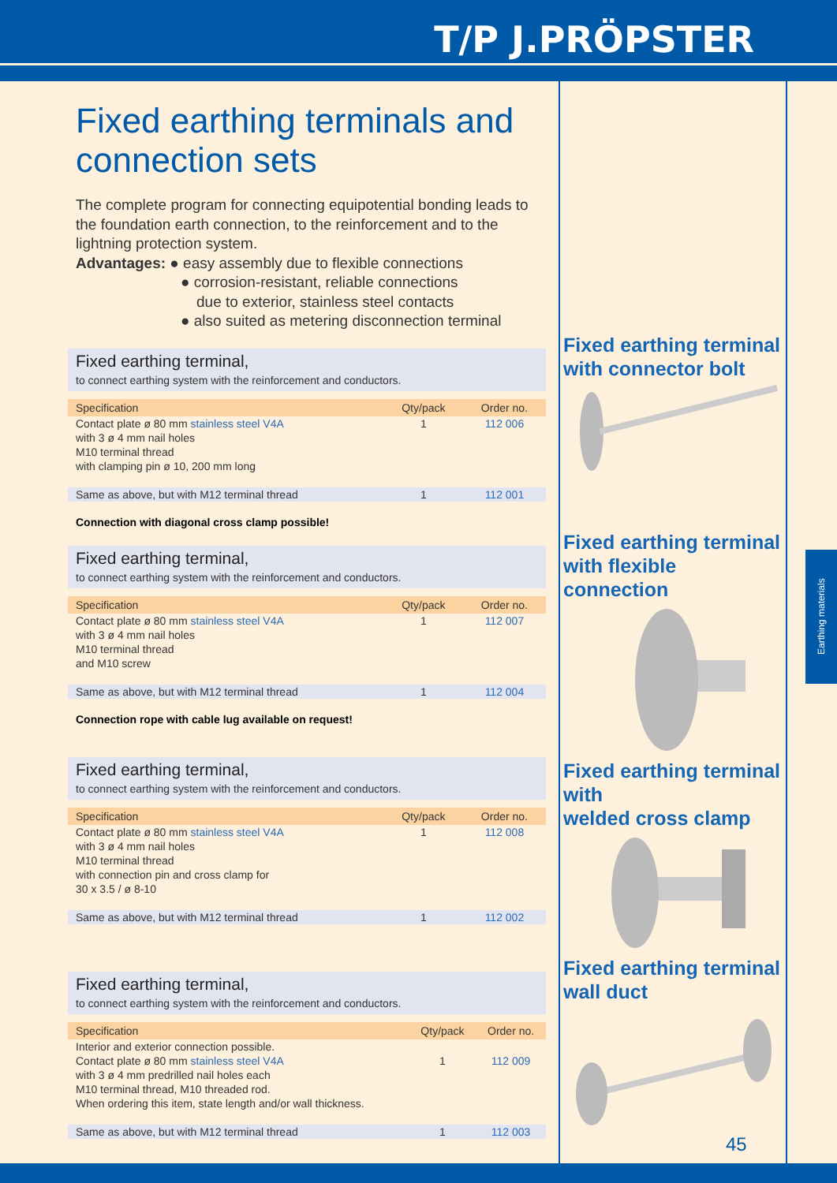T/P J.PRÖPSTER
Fixed earthing terminals and connection sets
The complete program for connecting equipotential bonding leads to the foundation earth connection, to the reinforcement and to the lightning protection system.
Advantages: ● easy assembly due to flexible connections
● corrosion-resistant, reliable connections
due to exterior, stainless steel contacts
● also suited as metering disconnection terminal
Fixed earthing terminal,
to connect earthing system with the reinforcement and conductors.
| Specification | Qty/pack | Order no. |
| --- | --- | --- |
| Contact plate ø 80 mm stainless steel V4A with 3 ø 4 mm nail holes M10 terminal thread with clamping pin ø 10, 200 mm long | 1 | 112 006 |
| Same as above, but with M12 terminal thread | 1 | 112 001 |
Connection with diagonal cross clamp possible!
Fixed earthing terminal,
to connect earthing system with the reinforcement and conductors.
| Specification | Qty/pack | Order no. |
| --- | --- | --- |
| Contact plate ø 80 mm stainless steel V4A with 3 ø 4 mm nail holes M10 terminal thread and M10 screw | 1 | 112 007 |
| Same as above, but with M12 terminal thread | 1 | 112 004 |
Connection rope with cable lug available on request!
Fixed earthing terminal,
to connect earthing system with the reinforcement and conductors.
| Specification | Qty/pack | Order no. |
| --- | --- | --- |
| Contact plate ø 80 mm stainless steel V4A with 3 ø 4 mm nail holes M10 terminal thread with connection pin and cross clamp for 30 x 3.5 / ø 8-10 | 1 | 112 008 |
| Same as above, but with M12 terminal thread | 1 | 112 002 |
Fixed earthing terminal,
to connect earthing system with the reinforcement and conductors.
| Specification | Qty/pack | Order no. |
| --- | --- | --- |
| Interior and exterior connection possible. Contact plate ø 80 mm stainless steel V4A with 3 ø 4 mm predrilled nail holes each M10 terminal thread, M10 threaded rod. When ordering this item, state length and/or wall thickness. | 1 | 112 009 |
| Same as above, but with M12 terminal thread | 1 | 112 003 |
Fixed earthing terminal with connector bolt
Fixed earthing terminal with flexible connection
Fixed earthing terminal with
welded cross clamp
Fixed earthing terminal wall duct
Earthing materials
45